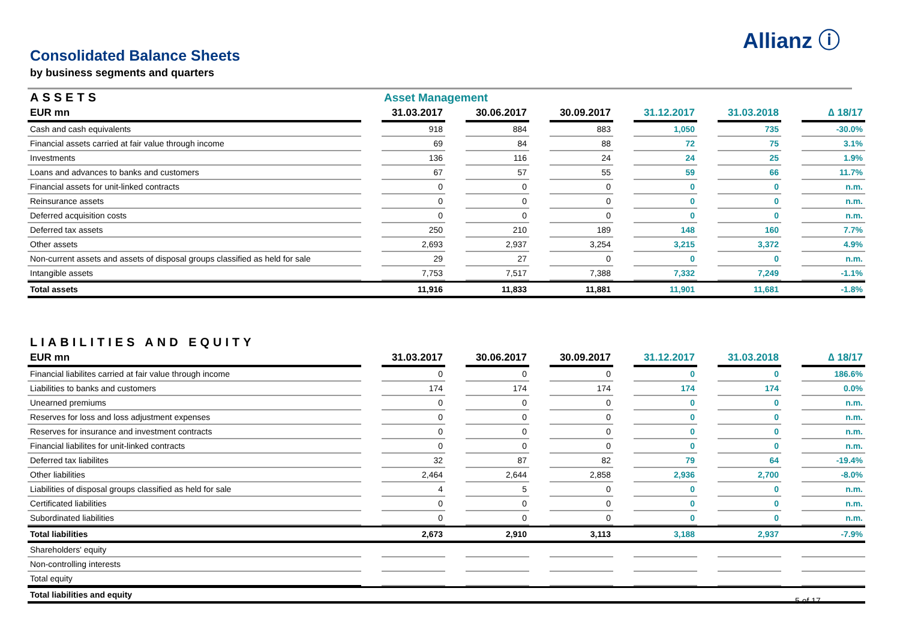Allianz ⓘ
Consolidated Balance Sheets
by business segments and quarters
| ASSETS | | Asset Management | | | | | | | | | | |
| EUR mn | | 31.03.2017 | | 30.06.2017 | | 30.09.2017 | | 31.12.2017 | | 31.03.2018 | | ∆ 18/17 |
| Cash and cash equivalents | | 918 | | 884 | | 883 | | 1,050 | | 735 | | -30.0% |
| Financial assets carried at fair value through income | | 69 | | 84 | | 88 | | 72 | | 75 | | 3.1% |
| Investments | | 136 | | 116 | | 24 | | 24 | | 25 | | 1.9% |
| Loans and advances to banks and customers | | 67 | | 57 | | 55 | | 59 | | 66 | | 11.7% |
| Financial assets for unit-linked contracts | | 0 | | 0 | | 0 | | 0 | | 0 | | n.m. |
| Reinsurance assets | | 0 | | 0 | | 0 | | 0 | | 0 | | n.m. |
| Deferred acquisition costs | | 0 | | 0 | | 0 | | 0 | | 0 | | n.m. |
| Deferred tax assets | | 250 | | 210 | | 189 | | 148 | | 160 | | 7.7% |
| Other assets | | 2,693 | | 2,937 | | 3,254 | | 3,215 | | 3,372 | | 4.9% |
| Non-current assets and assets of disposal groups classified as held for sale | | 29 | | 27 | | 0 | | 0 | | 0 | | n.m. |
| Intangible assets | | 7,753 | | 7,517 | | 7,388 | | 7,332 | | 7,249 | | -1.1% |
| Total assets | | 11,916 | | 11,833 | | 11,881 | | 11,901 | | 11,681 | | -1.8% |
| LIABILITIES AND EQUITY | | | | | | | | | | | | |
| EUR mn | | 31.03.2017 | | 30.06.2017 | | 30.09.2017 | | 31.12.2017 | | 31.03.2018 | | ∆ 18/17 |
| Financial liabilites carried at fair value through income | | 0 | | 0 | | 0 | | 0 | | 0 | | 186.6% |
| Liabilities to banks and customers | | 174 | | 174 | | 174 | | 174 | | 174 | | 0.0% |
| Unearned premiums | | 0 | | 0 | | 0 | | 0 | | 0 | | n.m. |
| Reserves for loss and loss adjustment expenses | | 0 | | 0 | | 0 | | 0 | | 0 | | n.m. |
| Reserves for insurance and investment contracts | | 0 | | 0 | | 0 | | 0 | | 0 | | n.m. |
| Financial liabilites for unit-linked contracts | | 0 | | 0 | | 0 | | 0 | | 0 | | n.m. |
| Deferred tax liabilites | | 32 | | 87 | | 82 | | 79 | | 64 | | -19.4% |
| Other liabilities | | 2,464 | | 2,644 | | 2,858 | | 2,936 | | 2,700 | | -8.0% |
| Liabilities of disposal groups classified as held for sale | | 4 | | 5 | | 0 | | 0 | | 0 | | n.m. |
| Certificated liabilities | | 0 | | 0 | | 0 | | 0 | | 0 | | n.m. |
| Subordinated liabilities | | 0 | | 0 | | 0 | | 0 | | 0 | | n.m. |
| Total liabilities | | 2,673 | | 2,910 | | 3,113 | | 3,188 | | 2,937 | | -7.9% |
| Shareholders' equity | | | | | | | | | | | | |
| Non-controlling interests | | | | | | | | | | | | |
| Total equity | | | | | | | | | | | | |
| Total liabilities and equity | | | | | | | | | | | | |
5 of 17